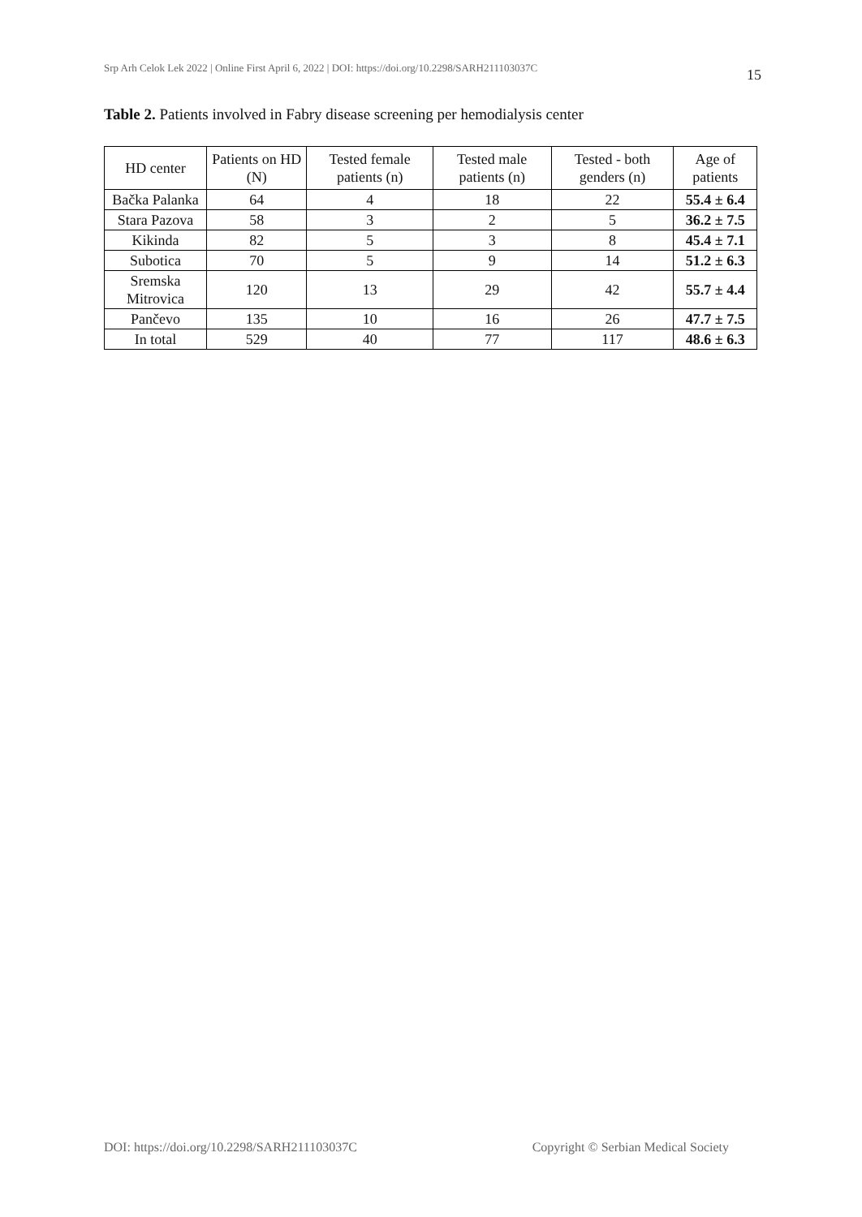Srp Arh Celok Lek 2022 | Online First April 6, 2022 | DOI: https://doi.org/10.2298/SARH211103037C 15
Table 2. Patients involved in Fabry disease screening per hemodialysis center
| HD center | Patients on HD (N) | Tested female patients (n) | Tested male patients (n) | Tested - both genders (n) | Age of patients |
| --- | --- | --- | --- | --- | --- |
| Bačka Palanka | 64 | 4 | 18 | 22 | 55.4 ± 6.4 |
| Stara Pazova | 58 | 3 | 2 | 5 | 36.2 ± 7.5 |
| Kikinda | 82 | 5 | 3 | 8 | 45.4 ± 7.1 |
| Subotica | 70 | 5 | 9 | 14 | 51.2 ± 6.3 |
| Sremska Mitrovica | 120 | 13 | 29 | 42 | 55.7 ± 4.4 |
| Pančevo | 135 | 10 | 16 | 26 | 47.7 ± 7.5 |
| In total | 529 | 40 | 77 | 117 | 48.6 ± 6.3 |
DOI: https://doi.org/10.2298/SARH211103037C Copyright © Serbian Medical Society